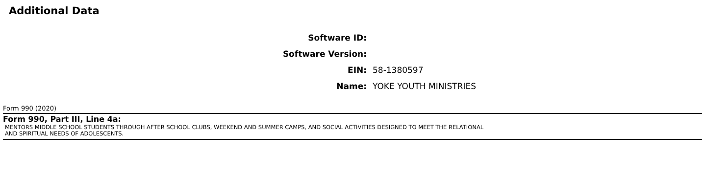Additional Data
| Software ID: | |
| Software Version: | |
| EIN: | 58-1380597 |
| Name: | YOKE YOUTH MINISTRIES |
Form 990 (2020)
Form 990, Part III, Line 4a:
MENTORS MIDDLE SCHOOL STUDENTS THROUGH AFTER SCHOOL CLUBS, WEEKEND AND SUMMER CAMPS, AND SOCIAL ACTIVITIES DESIGNED TO MEET THE RELATIONAL
AND SPIRITUAL NEEDS OF ADOLESCENTS.